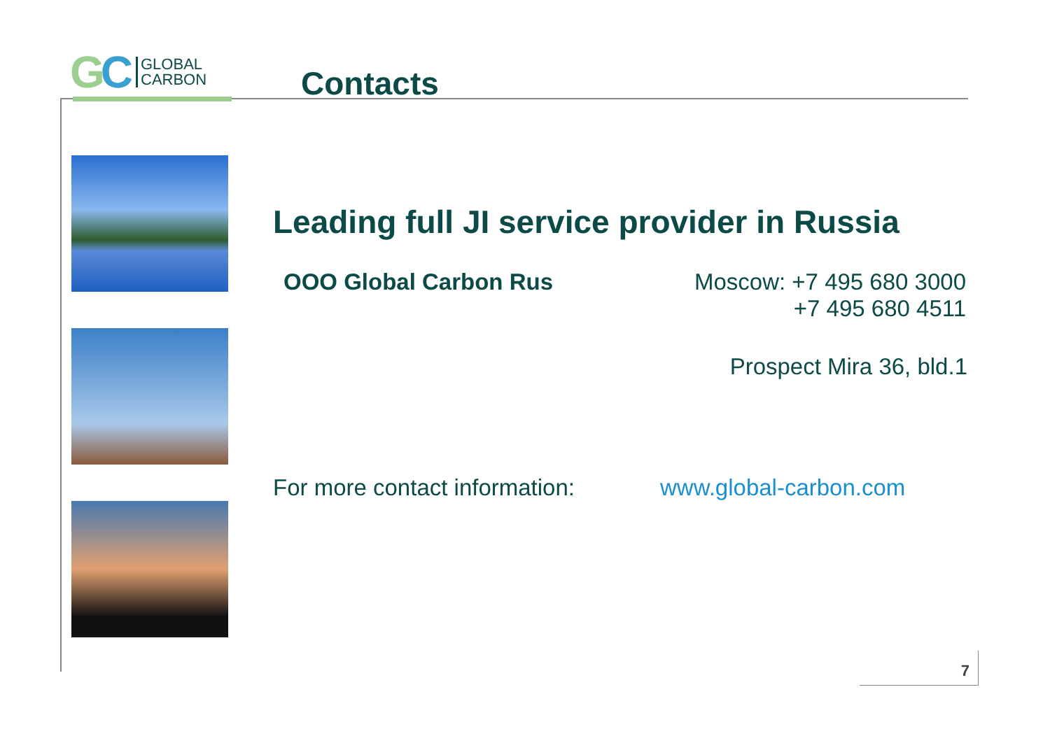GC
GLOBAL
CARBON
Contacts
Leading full JI service provider in Russia
OOO Global Carbon Rus Moscow: +7 495 680 3000
+7 495 680 4511
Prospect Mira 36, bld.1
For more contact information: www.global-carbon.com
7